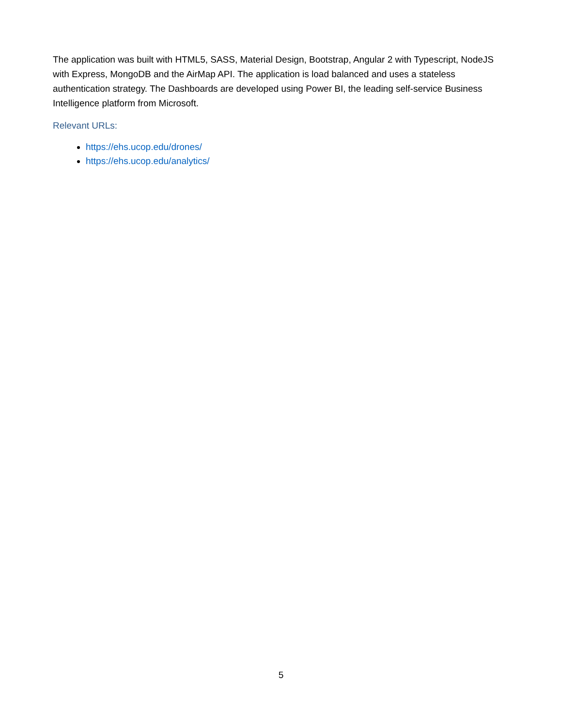The application was built with HTML5, SASS, Material Design, Bootstrap, Angular 2 with Typescript, NodeJS with Express, MongoDB and the AirMap API. The application is load balanced and uses a stateless authentication strategy. The Dashboards are developed using Power BI, the leading self-service Business Intelligence platform from Microsoft.
Relevant URLs:
https://ehs.ucop.edu/drones/
https://ehs.ucop.edu/analytics/
5